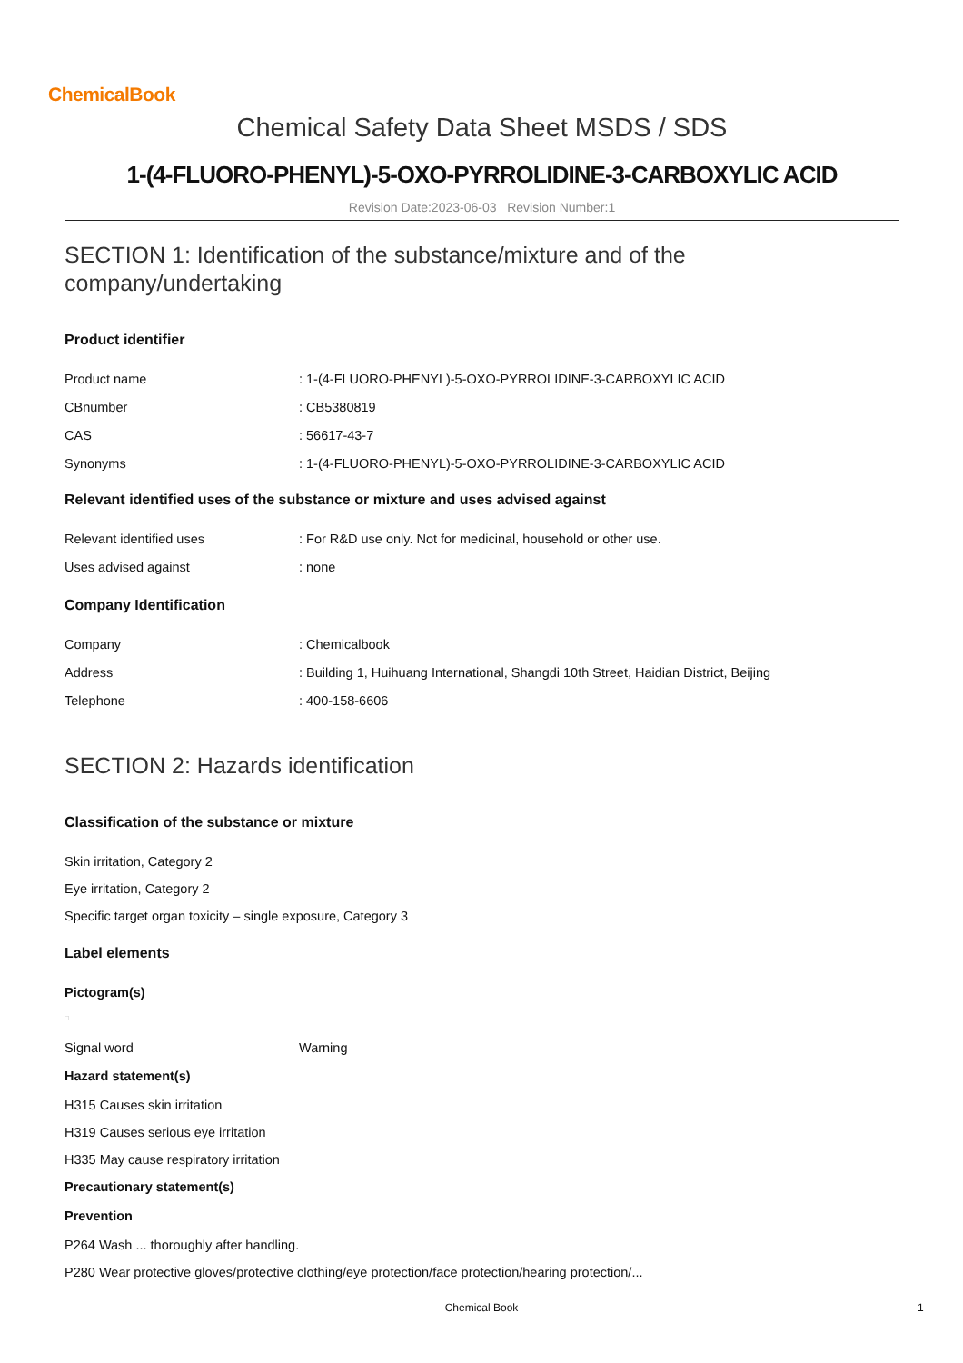ChemicalBook
Chemical Safety Data Sheet MSDS / SDS
1-(4-FLUORO-PHENYL)-5-OXO-PYRROLIDINE-3-CARBOXYLIC ACID
Revision Date:2023-06-03 Revision Number:1
SECTION 1: Identification of the substance/mixture and of the company/undertaking
Product identifier
Product name: 1-(4-FLUORO-PHENYL)-5-OXO-PYRROLIDINE-3-CARBOXYLIC ACID
CBnumber: CB5380819
CAS: 56617-43-7
Synonyms: 1-(4-FLUORO-PHENYL)-5-OXO-PYRROLIDINE-3-CARBOXYLIC ACID
Relevant identified uses of the substance or mixture and uses advised against
Relevant identified uses: For R&D use only. Not for medicinal, household or other use.
Uses advised against: none
Company Identification
Company: Chemicalbook
Address: Building 1, Huihuang International, Shangdi 10th Street, Haidian District, Beijing
Telephone: 400-158-6606
SECTION 2: Hazards identification
Classification of the substance or mixture
Skin irritation, Category 2
Eye irritation, Category 2
Specific target organ toxicity – single exposure, Category 3
Label elements
Pictogram(s)
□
Signal word Warning
Hazard statement(s)
H315 Causes skin irritation
H319 Causes serious eye irritation
H335 May cause respiratory irritation
Precautionary statement(s)
Prevention
P264 Wash ... thoroughly after handling.
P280 Wear protective gloves/protective clothing/eye protection/face protection/hearing protection/...
Chemical Book 1